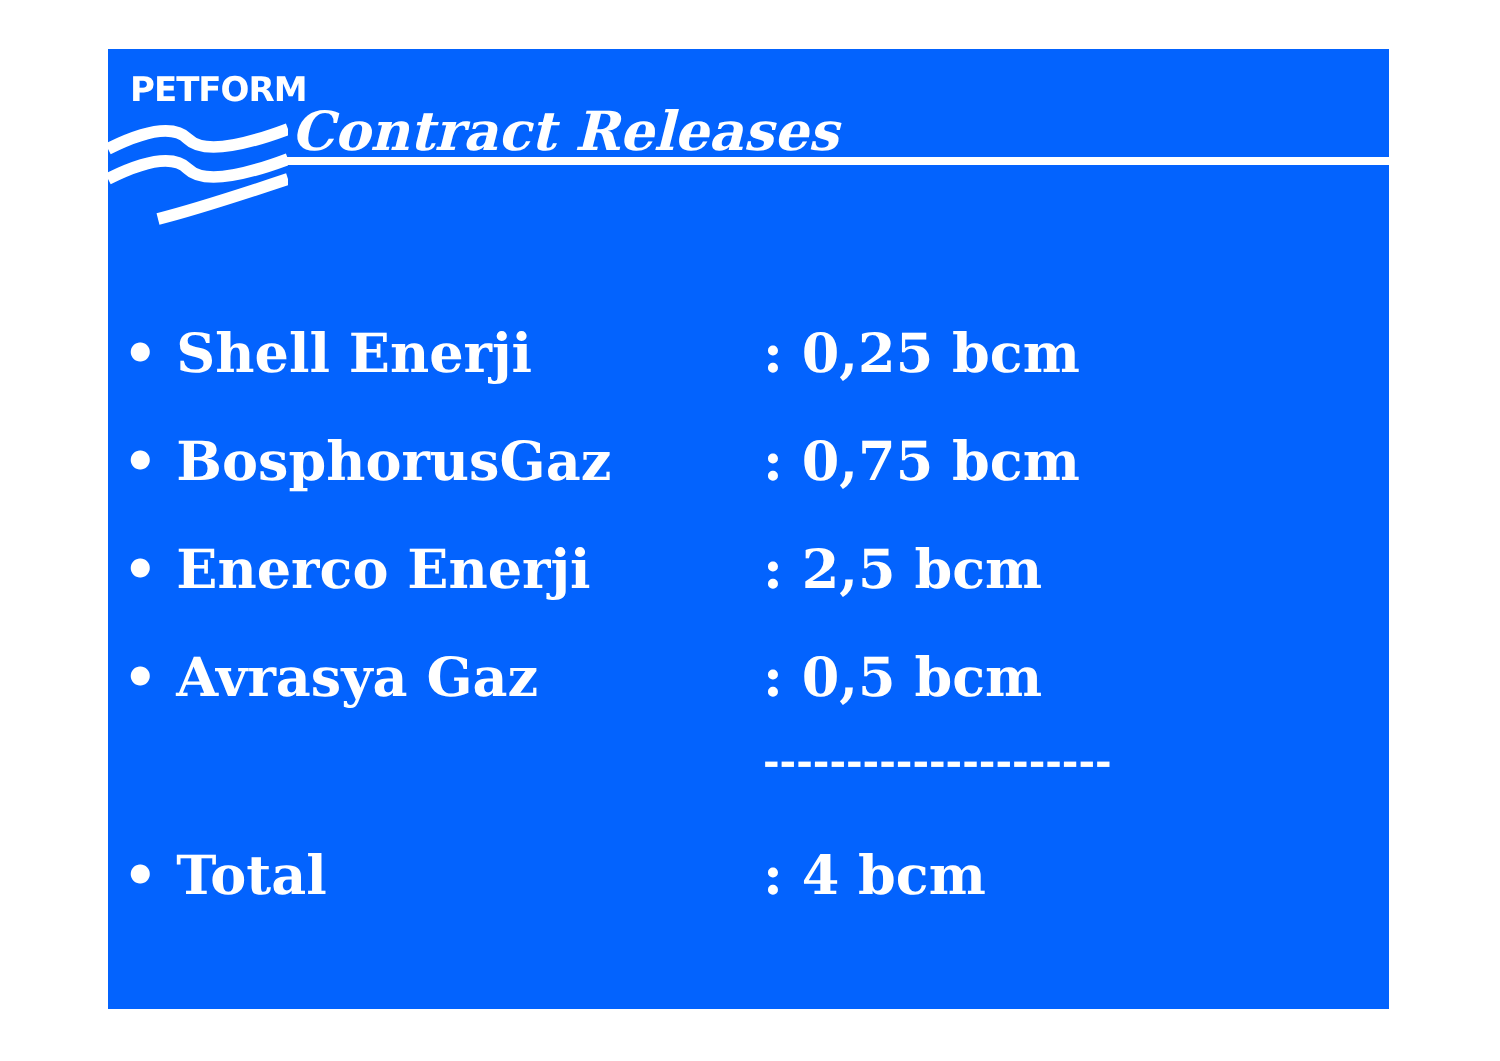PETFORM
Contract Releases
• Shell Enerji: 0,25 bcm
• BosphorusGaz: 0,75 bcm
• Enerco Enerji: 2,5 bcm
• Avrasya Gaz: 0,5 bcm
---------------------
• Total: 4 bcm